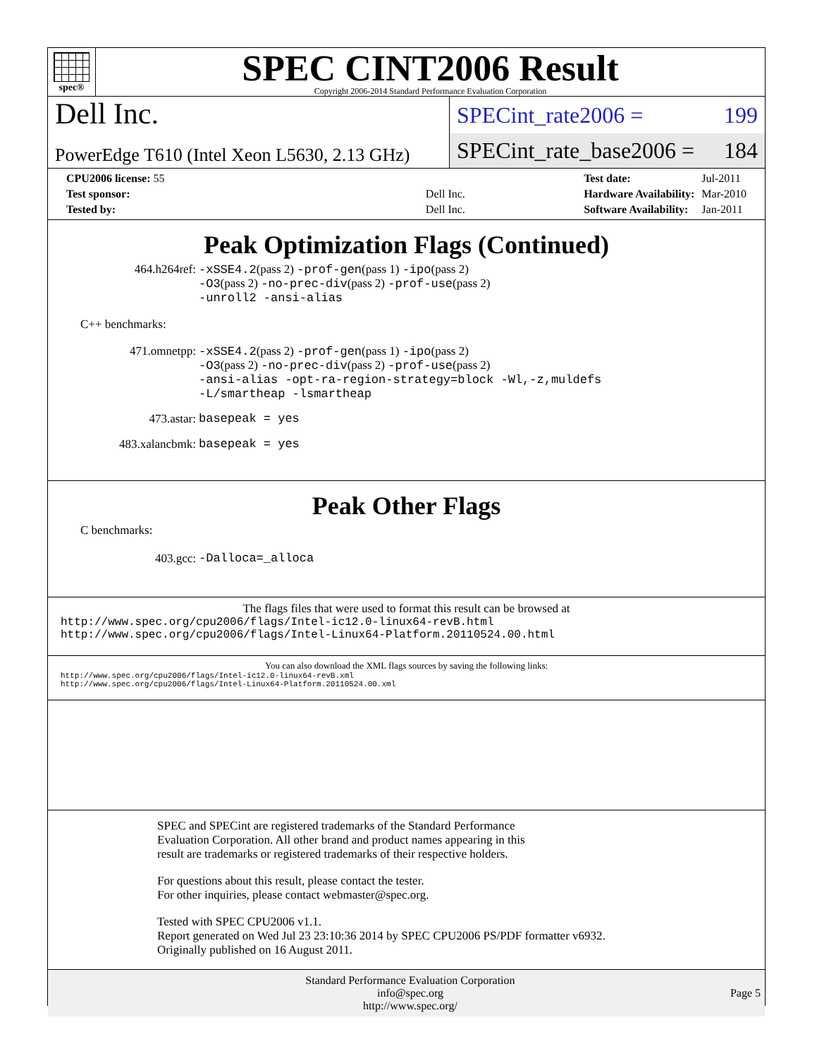spec®
SPEC CINT2006 Result
Copyright 2006-2014 Standard Performance Evaluation Corporation
Dell Inc.
PowerEdge T610 (Intel Xeon L5630, 2.13 GHz)
SPECint_rate2006 = 199
SPECint_rate_base2006 = 184
| CPU2006 license: 55 | |
| Test sponsor: | Dell Inc. |
| Tested by: | Dell Inc. |
| Test date: | Jul-2011 |
| Hardware Availability: | Mar-2010 |
| Software Availability: | Jan-2011 |
Peak Optimization Flags (Continued)
464.h264ref: -xSSE4.2(pass 2) -prof-gen(pass 1) -ipo(pass 2)
-O3(pass 2) -no-prec-div(pass 2) -prof-use(pass 2)
-unroll2 -ansi-alias
C++ benchmarks:
471.omnetpp: -xSSE4.2(pass 2) -prof-gen(pass 1) -ipo(pass 2)
-O3(pass 2) -no-prec-div(pass 2) -prof-use(pass 2)
-ansi-alias -opt-ra-region-strategy=block -Wl,-z,muldefs
-L/smartheap -lsmartheap
473.astar: basepeak = yes
483.xalancbmk: basepeak = yes
Peak Other Flags
C benchmarks:
403.gcc: -Dalloca=_alloca
The flags files that were used to format this result can be browsed at
http://www.spec.org/cpu2006/flags/Intel-ic12.0-linux64-revB.html
http://www.spec.org/cpu2006/flags/Intel-Linux64-Platform.20110524.00.html
You can also download the XML flags sources by saving the following links:
http://www.spec.org/cpu2006/flags/Intel-ic12.0-linux64-revB.xml
http://www.spec.org/cpu2006/flags/Intel-Linux64-Platform.20110524.00.xml
SPEC and SPECint are registered trademarks of the Standard Performance Evaluation Corporation. All other brand and product names appearing in this result are trademarks or registered trademarks of their respective holders.
For questions about this result, please contact the tester.
For other inquiries, please contact webmaster@spec.org.
Tested with SPEC CPU2006 v1.1.
Report generated on Wed Jul 23 23:10:36 2014 by SPEC CPU2006 PS/PDF formatter v6932.
Originally published on 16 August 2011.
Standard Performance Evaluation Corporation
info@spec.org
http://www.spec.org/
Page 5